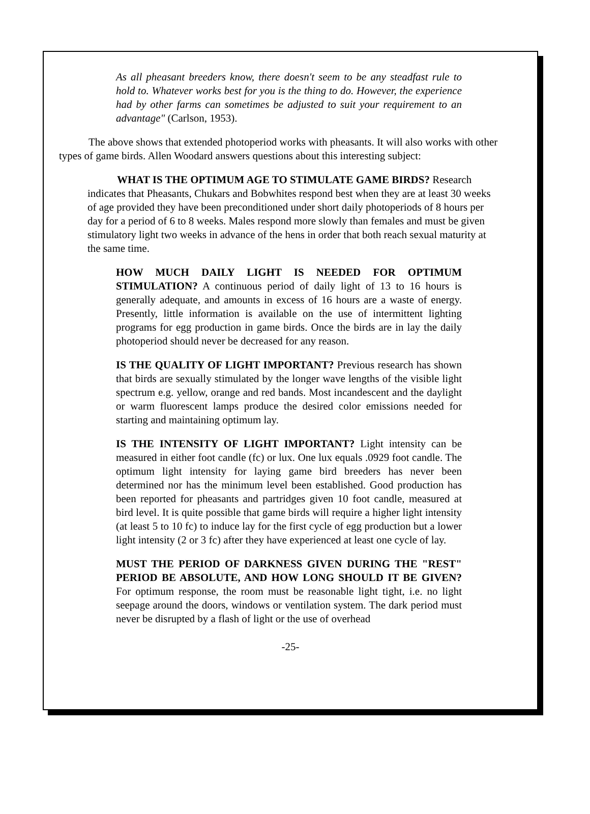As all pheasant breeders know, there doesn't seem to be any steadfast rule to hold to. Whatever works best for you is the thing to do. However, the experience had by other farms can sometimes be adjusted to suit your requirement to an advantage" (Carlson, 1953).
The above shows that extended photoperiod works with pheasants. It will also works with other types of game birds. Allen Woodard answers questions about this interesting subject:
WHAT IS THE OPTIMUM AGE TO STIMULATE GAME BIRDS? Research indicates that Pheasants, Chukars and Bobwhites respond best when they are at least 30 weeks of age provided they have been preconditioned under short daily photoperiods of 8 hours per day for a period of 6 to 8 weeks. Males respond more slowly than females and must be given stimulatory light two weeks in advance of the hens in order that both reach sexual maturity at the same time.
HOW MUCH DAILY LIGHT IS NEEDED FOR OPTIMUM STIMULATION? A continuous period of daily light of 13 to 16 hours is generally adequate, and amounts in excess of 16 hours are a waste of energy. Presently, little information is available on the use of intermittent lighting programs for egg production in game birds. Once the birds are in lay the daily photoperiod should never be decreased for any reason.
IS THE QUALITY OF LIGHT IMPORTANT? Previous research has shown that birds are sexually stimulated by the longer wave lengths of the visible light spectrum e.g. yellow, orange and red bands. Most incandescent and the daylight or warm fluorescent lamps produce the desired color emissions needed for starting and maintaining optimum lay.
IS THE INTENSITY OF LIGHT IMPORTANT? Light intensity can be measured in either foot candle (fc) or lux. One lux equals .0929 foot candle. The optimum light intensity for laying game bird breeders has never been determined nor has the minimum level been established. Good production has been reported for pheasants and partridges given 10 foot candle, measured at bird level. It is quite possible that game birds will require a higher light intensity (at least 5 to 10 fc) to induce lay for the first cycle of egg production but a lower light intensity (2 or 3 fc) after they have experienced at least one cycle of lay.
MUST THE PERIOD OF DARKNESS GIVEN DURING THE "REST" PERIOD BE ABSOLUTE, AND HOW LONG SHOULD IT BE GIVEN? For optimum response, the room must be reasonable light tight, i.e. no light seepage around the doors, windows or ventilation system. The dark period must never be disrupted by a flash of light or the use of overhead
-25-